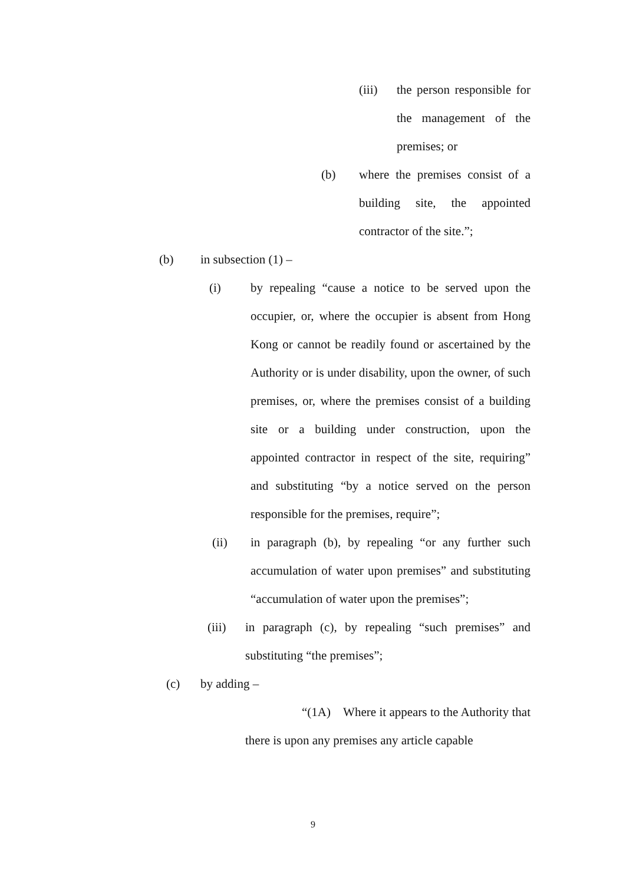(iii) the person responsible for the management of the premises; or
(b) where the premises consist of a building site, the appointed contractor of the site.”;
(b) in subsection (1) –
(i) by repealing “cause a notice to be served upon the occupier, or, where the occupier is absent from Hong Kong or cannot be readily found or ascertained by the Authority or is under disability, upon the owner, of such premises, or, where the premises consist of a building site or a building under construction, upon the appointed contractor in respect of the site, requiring” and substituting “by a notice served on the person responsible for the premises, require”;
(ii) in paragraph (b), by repealing “or any further such accumulation of water upon premises” and substituting “accumulation of water upon the premises”;
(iii) in paragraph (c), by repealing “such premises” and substituting “the premises”;
(c) by adding –
“(1A) Where it appears to the Authority that there is upon any premises any article capable
9